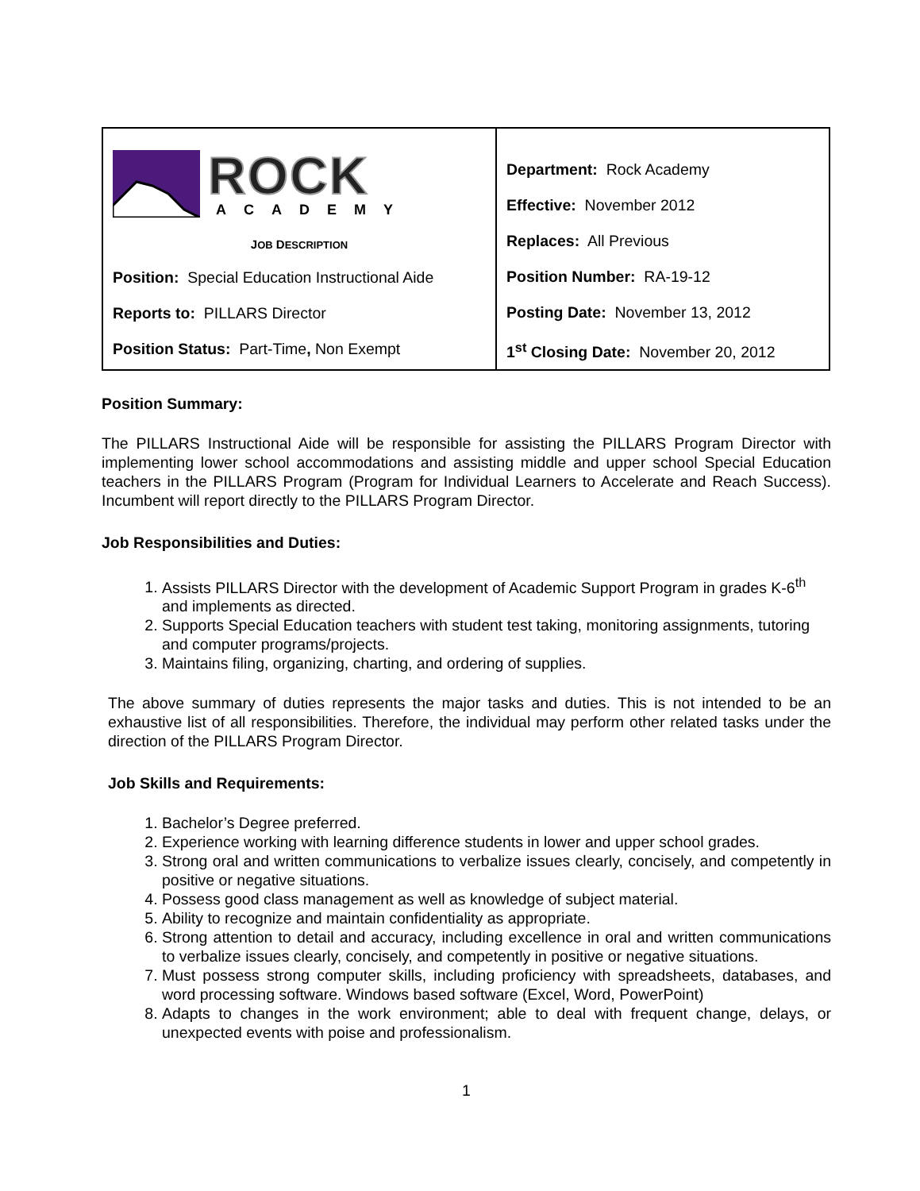| ROCK ACADEMY J OB D ESCRIPTION Position: Special Education Instructional Aide Reports to: PILLARS Director Position Status: Part-Time , Non Exempt | Department: Rock Academy Effective: November 2012 Replaces: All Previous Position Number: RA-19-12 Posting Date: November 13, 2012 1<sup>st</sup> Closing Date: November 20, 2012 |
Position Summary:
The PILLARS Instructional Aide will be responsible for assisting the PILLARS Program Director with implementing lower school accommodations and assisting middle and upper school Special Education teachers in the PILLARS Program (Program for Individual Learners to Accelerate and Reach Success). Incumbent will report directly to the PILLARS Program Director.
Job Responsibilities and Duties:
1. Assists PILLARS Director with the development of Academic Support Program in grades K-6<sup>th</sup> and implements as directed.
2. Supports Special Education teachers with student test taking, monitoring assignments, tutoring and computer programs/projects.
3. Maintains filing, organizing, charting, and ordering of supplies.
The above summary of duties represents the major tasks and duties. This is not intended to be an exhaustive list of all responsibilities. Therefore, the individual may perform other related tasks under the direction of the PILLARS Program Director.
Job Skills and Requirements:
1. Bachelor’s Degree preferred.
2. Experience working with learning difference students in lower and upper school grades.
3. Strong oral and written communications to verbalize issues clearly, concisely, and competently in positive or negative situations.
4. Possess good class management as well as knowledge of subject material.
5. Ability to recognize and maintain confidentiality as appropriate.
6. Strong attention to detail and accuracy, including excellence in oral and written communications to verbalize issues clearly, concisely, and competently in positive or negative situations.
7. Must possess strong computer skills, including proficiency with spreadsheets, databases, and word processing software. Windows based software (Excel, Word, PowerPoint)
8. Adapts to changes in the work environment; able to deal with frequent change, delays, or unexpected events with poise and professionalism.
1